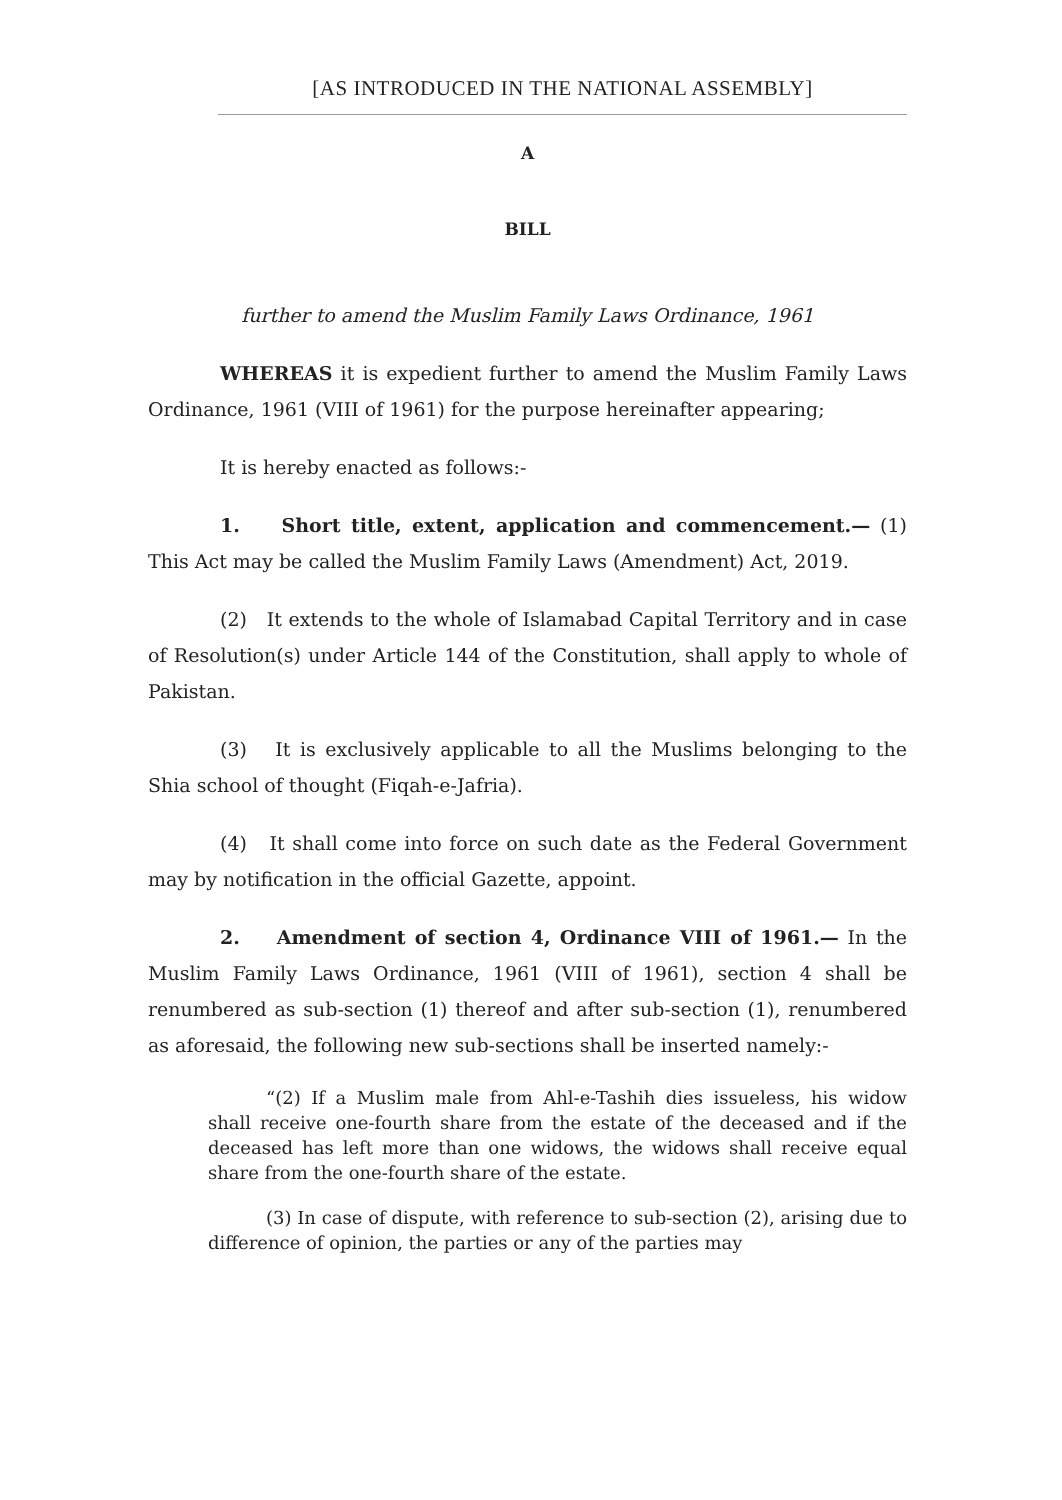[AS INTRODUCED IN THE NATIONAL ASSEMBLY]
A
BILL
further to amend the Muslim Family Laws Ordinance, 1961
WHEREAS it is expedient further to amend the Muslim Family Laws Ordinance, 1961 (VIII of 1961) for the purpose hereinafter appearing;
It is hereby enacted as follows:-
1. Short title, extent, application and commencement.— (1) This Act may be called the Muslim Family Laws (Amendment) Act, 2019.
(2) It extends to the whole of Islamabad Capital Territory and in case of Resolution(s) under Article 144 of the Constitution, shall apply to whole of Pakistan.
(3) It is exclusively applicable to all the Muslims belonging to the Shia school of thought (Fiqah-e-Jafria).
(4) It shall come into force on such date as the Federal Government may by notification in the official Gazette, appoint.
2. Amendment of section 4, Ordinance VIII of 1961.— In the Muslim Family Laws Ordinance, 1961 (VIII of 1961), section 4 shall be renumbered as sub-section (1) thereof and after sub-section (1), renumbered as aforesaid, the following new sub-sections shall be inserted namely:-
“(2) If a Muslim male from Ahl-e-Tashih dies issueless, his widow shall receive one-fourth share from the estate of the deceased and if the deceased has left more than one widows, the widows shall receive equal share from the one-fourth share of the estate.
(3) In case of dispute, with reference to sub-section (2), arising due to difference of opinion, the parties or any of the parties may